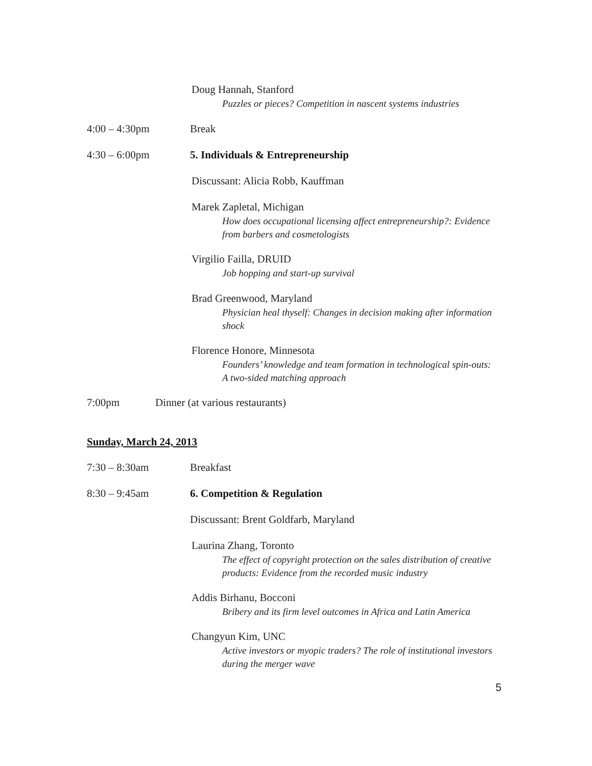Doug Hannah, Stanford
Puzzles or pieces? Competition in nascent systems industries
4:00 – 4:30pm Break
4:30 – 6:00pm
5. Individuals & Entrepreneurship
Discussant: Alicia Robb, Kauffman
Marek Zapletal, Michigan
How does occupational licensing affect entrepreneurship?: Evidence from barbers and cosmetologists
Virgilio Failla, DRUID
Job hopping and start-up survival
Brad Greenwood, Maryland
Physician heal thyself: Changes in decision making after information shock
Florence Honore, Minnesota
Founders’ knowledge and team formation in technological spin-outs: A two-sided matching approach
7:00pm
Dinner (at various restaurants)
Sunday, March 24, 2013
7:30 – 8:30am Breakfast
8:30 – 9:45am 6. Competition & Regulation
Discussant: Brent Goldfarb, Maryland
Laurina Zhang, Toronto
The effect of copyright protection on the sales distribution of creative products: Evidence from the recorded music industry
Addis Birhanu, Bocconi
Bribery and its firm level outcomes in Africa and Latin America
Changyun Kim, UNC
Active investors or myopic traders? The role of institutional investors during the merger wave
5